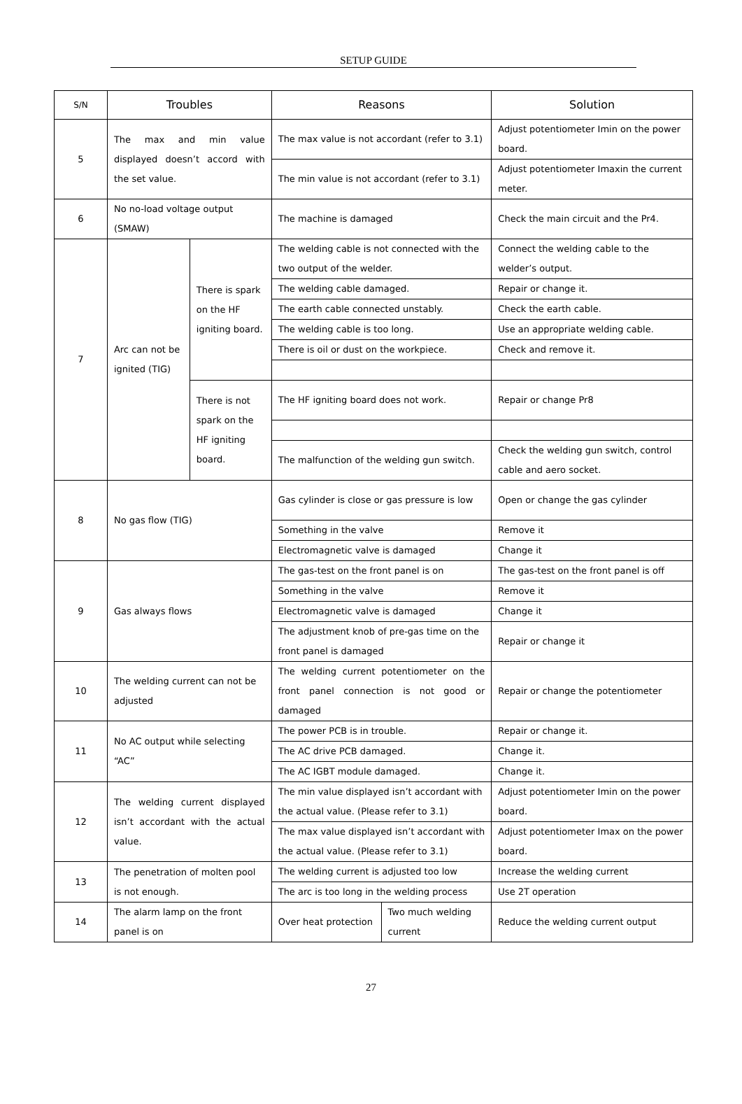SETUP GUIDE
| S/N | Troubles | | Reasons | | Solution |
| --- | --- | --- | --- | --- | --- |
| 5 | The max and min value displayed doesn’t accord with the set value. | | The max value is not accordant (refer to 3.1) | | Adjust potentiometer Imin on the power board. |
| | | | The min value is not accordant (refer to 3.1) | | Adjust potentiometer Imaxin the current meter. |
| 6 | No no-load voltage output (SMAW) | | The machine is damaged | | Check the main circuit and the Pr4. |
| 7 | Arc can not be ignited (TIG) | There is spark on the HF igniting board. | The welding cable is not connected with the two output of the welder. | | Connect the welding cable to the welder’s output. |
| | | | The welding cable damaged. | | Repair or change it. |
| | | | The earth cable connected unstably. | | Check the earth cable. |
| | | | The welding cable is too long. | | Use an appropriate welding cable. |
| | | | There is oil or dust on the workpiece. | | Check and remove it. |
| | | There is not spark on the HF igniting board. | The HF igniting board does not work. | | Repair or change Pr8 |
| | | | The malfunction of the welding gun switch. | | Check the welding gun switch, control cable and aero socket. |
| 8 | No gas flow (TIG) | | Gas cylinder is close or gas pressure is low | | Open or change the gas cylinder |
| | | | Something in the valve | | Remove it |
| | | | Electromagnetic valve is damaged | | Change it |
| 9 | Gas always flows | | The gas-test on the front panel is on | | The gas-test on the front panel is off |
| | | | Something in the valve | | Remove it |
| | | | Electromagnetic valve is damaged | | Change it |
| | | | The adjustment knob of pre-gas time on the front panel is damaged | | Repair or change it |
| 10 | The welding current can not be adjusted | | The welding current potentiometer on the front panel connection is not good or damaged | | Repair or change the potentiometer |
| 11 | No AC output while selecting “AC” | | The power PCB is in trouble. | | Repair or change it. |
| | | | The AC drive PCB damaged. | | Change it. |
| | | | The AC IGBT module damaged. | | Change it. |
| 12 | The welding current displayed isn’t accordant with the actual value. | | The min value displayed isn’t accordant with the actual value. (Please refer to 3.1) | | Adjust potentiometer Imin on the power board. |
| | | | The max value displayed isn’t accordant with the actual value. (Please refer to 3.1) | | Adjust potentiometer Imax on the power board. |
| 13 | The penetration of molten pool is not enough. | | The welding current is adjusted too low | | Increase the welding current |
| | | | The arc is too long in the welding process | | Use 2T operation |
| 14 | The alarm lamp on the front panel is on | | Over heat protection | Two much welding current | Reduce the welding current output |
27